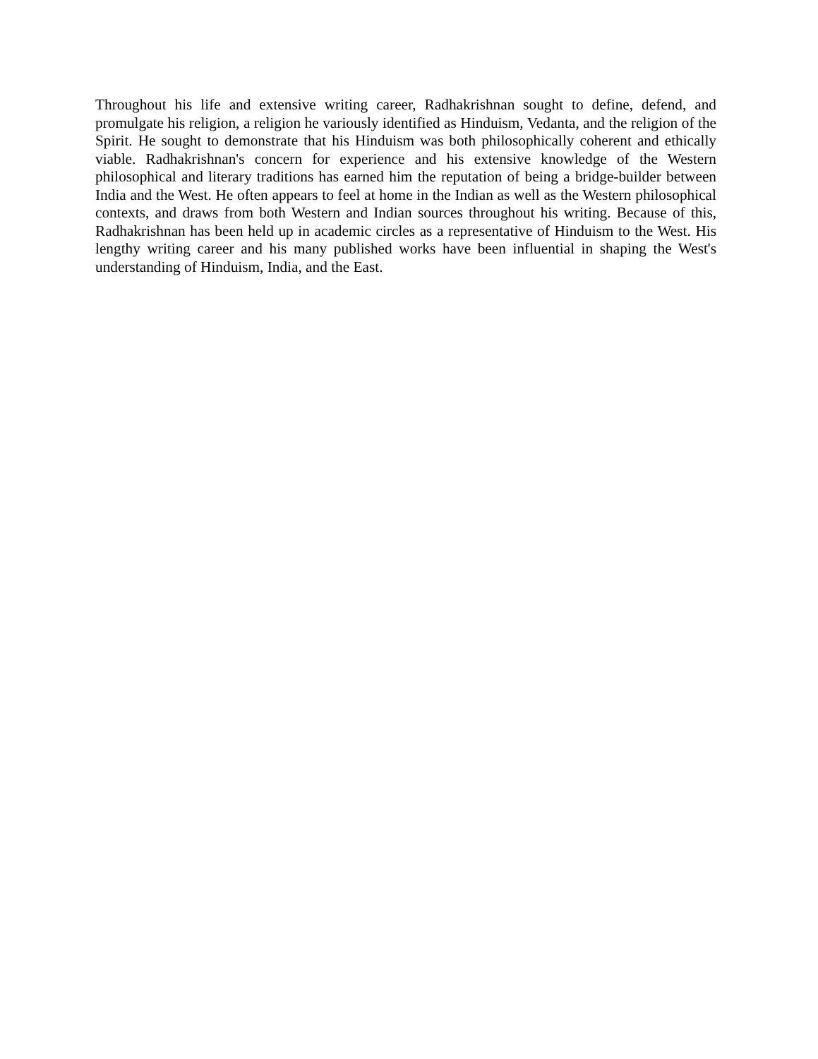Throughout his life and extensive writing career, Radhakrishnan sought to define, defend, and promulgate his religion, a religion he variously identified as Hinduism, Vedanta, and the religion of the Spirit. He sought to demonstrate that his Hinduism was both philosophically coherent and ethically viable. Radhakrishnan's concern for experience and his extensive knowledge of the Western philosophical and literary traditions has earned him the reputation of being a bridge-builder between India and the West. He often appears to feel at home in the Indian as well as the Western philosophical contexts, and draws from both Western and Indian sources throughout his writing. Because of this, Radhakrishnan has been held up in academic circles as a representative of Hinduism to the West. His lengthy writing career and his many published works have been influential in shaping the West's understanding of Hinduism, India, and the East.